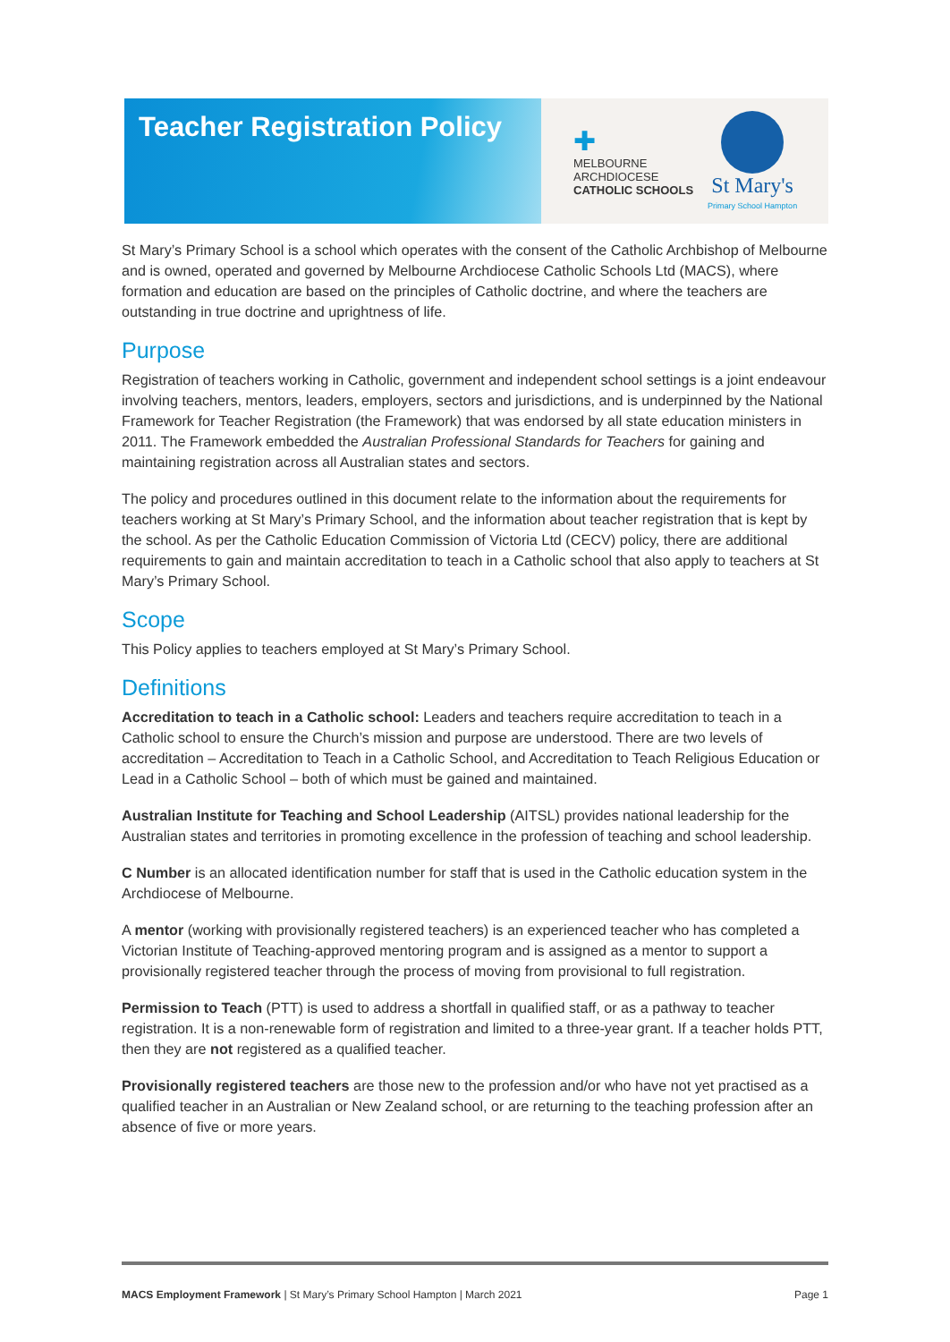Teacher Registration Policy
✚
MELBOURNE
ARCHDIOCESE
CATHOLIC SCHOOLS
St Mary's
Primary School Hampton
St Mary’s Primary School is a school which operates with the consent of the Catholic Archbishop of Melbourne and is owned, operated and governed by Melbourne Archdiocese Catholic Schools Ltd (MACS), where formation and education are based on the principles of Catholic doctrine, and where the teachers are outstanding in true doctrine and uprightness of life.
Purpose
Registration of teachers working in Catholic, government and independent school settings is a joint endeavour involving teachers, mentors, leaders, employers, sectors and jurisdictions, and is underpinned by the National Framework for Teacher Registration (the Framework) that was endorsed by all state education ministers in 2011. The Framework embedded the Australian Professional Standards for Teachers for gaining and maintaining registration across all Australian states and sectors.
The policy and procedures outlined in this document relate to the information about the requirements for teachers working at St Mary’s Primary School, and the information about teacher registration that is kept by the school. As per the Catholic Education Commission of Victoria Ltd (CECV) policy, there are additional requirements to gain and maintain accreditation to teach in a Catholic school that also apply to teachers at St Mary’s Primary School.
Scope
This Policy applies to teachers employed at St Mary’s Primary School.
Definitions
Accreditation to teach in a Catholic school: Leaders and teachers require accreditation to teach in a Catholic school to ensure the Church’s mission and purpose are understood. There are two levels of accreditation – Accreditation to Teach in a Catholic School, and Accreditation to Teach Religious Education or Lead in a Catholic School – both of which must be gained and maintained.
Australian Institute for Teaching and School Leadership (AITSL) provides national leadership for the Australian states and territories in promoting excellence in the profession of teaching and school leadership.
C Number is an allocated identification number for staff that is used in the Catholic education system in the Archdiocese of Melbourne.
A mentor (working with provisionally registered teachers) is an experienced teacher who has completed a Victorian Institute of Teaching-approved mentoring program and is assigned as a mentor to support a provisionally registered teacher through the process of moving from provisional to full registration.
Permission to Teach (PTT) is used to address a shortfall in qualified staff, or as a pathway to teacher registration. It is a non-renewable form of registration and limited to a three-year grant. If a teacher holds PTT, then they are not registered as a qualified teacher.
Provisionally registered teachers are those new to the profession and/or who have not yet practised as a qualified teacher in an Australian or New Zealand school, or are returning to the teaching profession after an absence of five or more years.
MACS Employment Framework | St Mary’s Primary School Hampton | March 2021 Page 1